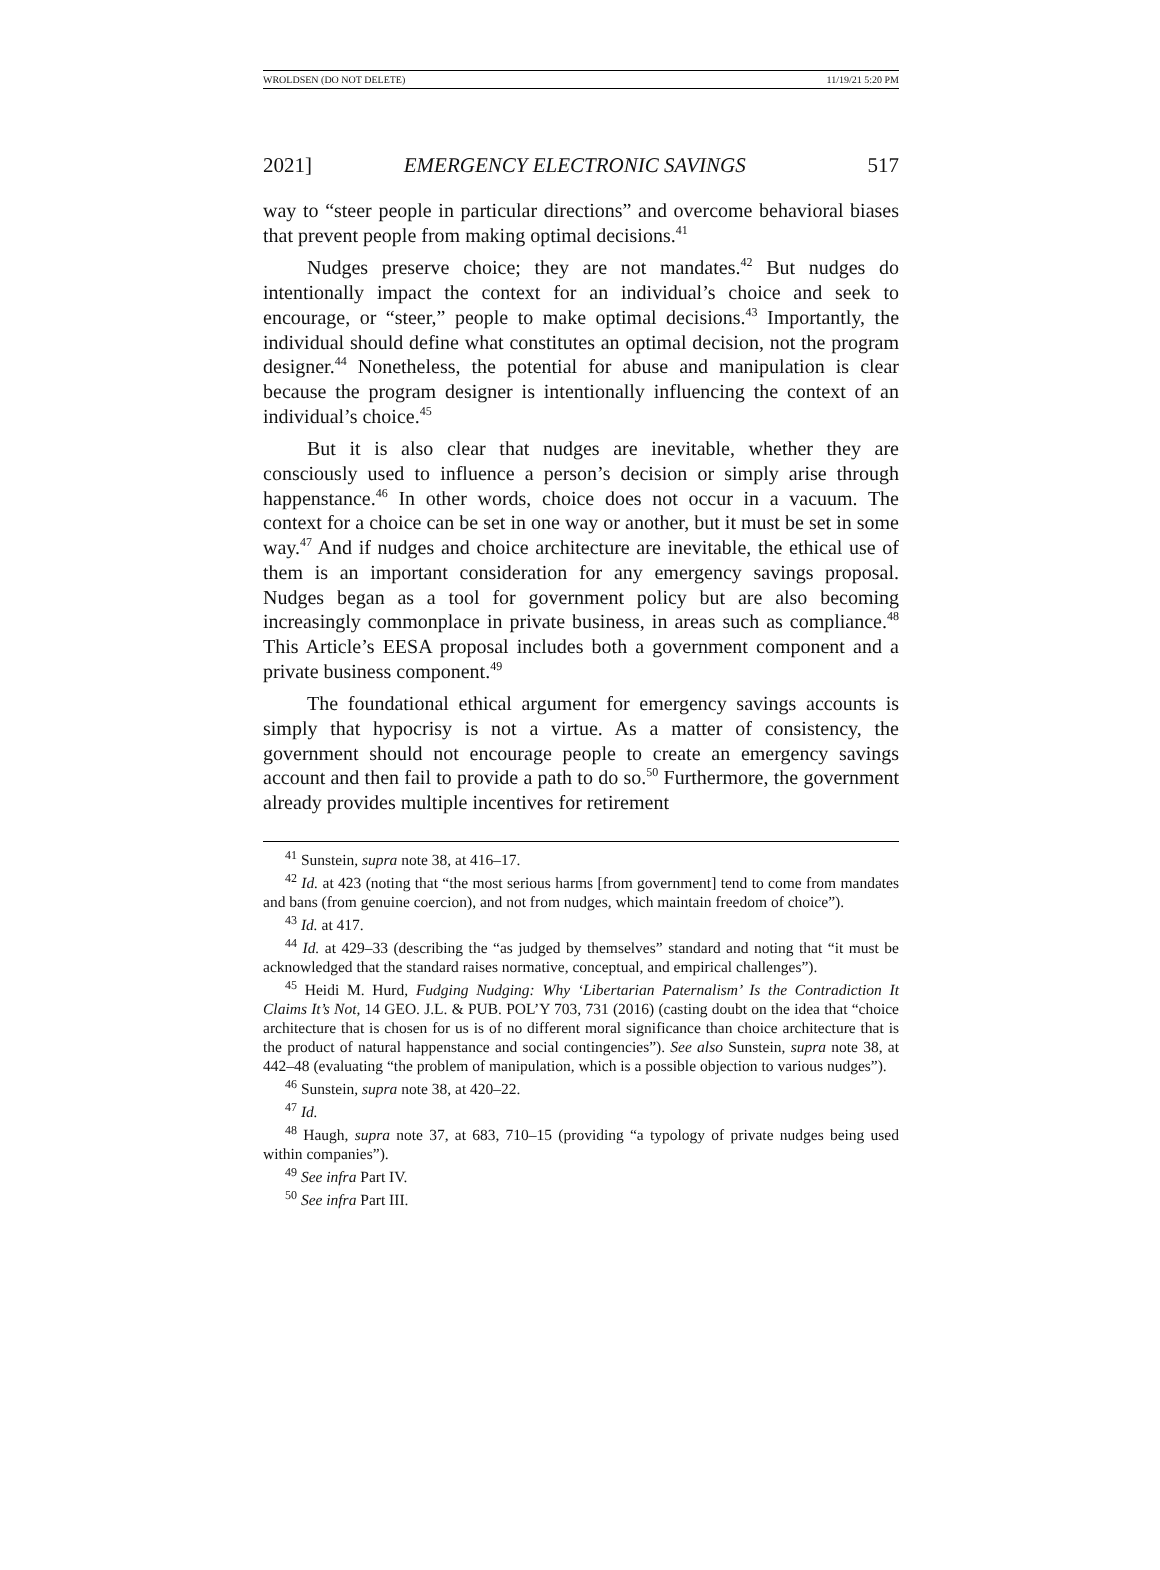WROLDSEN (DO NOT DELETE) 11/19/21 5:20 PM
2021] EMERGENCY ELECTRONIC SAVINGS 517
way to “steer people in particular directions” and overcome behavioral biases that prevent people from making optimal decisions.<sup>41</sup>
Nudges preserve choice; they are not mandates.<sup>42</sup> But nudges do intentionally impact the context for an individual’s choice and seek to encourage, or “steer,” people to make optimal decisions.<sup>43</sup> Importantly, the individual should define what constitutes an optimal decision, not the program designer.<sup>44</sup> Nonetheless, the potential for abuse and manipulation is clear because the program designer is intentionally influencing the context of an individual’s choice.<sup>45</sup>
But it is also clear that nudges are inevitable, whether they are consciously used to influence a person’s decision or simply arise through happenstance.<sup>46</sup> In other words, choice does not occur in a vacuum. The context for a choice can be set in one way or another, but it must be set in some way.<sup>47</sup> And if nudges and choice architecture are inevitable, the ethical use of them is an important consideration for any emergency savings proposal. Nudges began as a tool for government policy but are also becoming increasingly commonplace in private business, in areas such as compliance.<sup>48</sup> This Article’s EESA proposal includes both a government component and a private business component.<sup>49</sup>
The foundational ethical argument for emergency savings accounts is simply that hypocrisy is not a virtue. As a matter of consistency, the government should not encourage people to create an emergency savings account and then fail to provide a path to do so.<sup>50</sup> Furthermore, the government already provides multiple incentives for retirement
<sup>41</sup> Sunstein, supra note 38, at 416–17.
<sup>42</sup> Id. at 423 (noting that “the most serious harms [from government] tend to come from mandates and bans (from genuine coercion), and not from nudges, which maintain freedom of choice”).
<sup>43</sup> Id. at 417.
<sup>44</sup> Id. at 429–33 (describing the “as judged by themselves” standard and noting that “it must be acknowledged that the standard raises normative, conceptual, and empirical challenges”).
<sup>45</sup> Heidi M. Hurd, Fudging Nudging: Why ‘Libertarian Paternalism’ Is the Contradiction It Claims It’s Not, 14 GEO. J.L. & PUB. POL’Y 703, 731 (2016) (casting doubt on the idea that “choice architecture that is chosen for us is of no different moral significance than choice architecture that is the product of natural happenstance and social contingencies”). See also Sunstein, supra note 38, at 442–48 (evaluating “the problem of manipulation, which is a possible objection to various nudges”).
<sup>46</sup> Sunstein, supra note 38, at 420–22.
<sup>47</sup> Id.
<sup>48</sup> Haugh, supra note 37, at 683, 710–15 (providing “a typology of private nudges being used within companies”).
<sup>49</sup> See infra Part IV.
<sup>50</sup> See infra Part III.